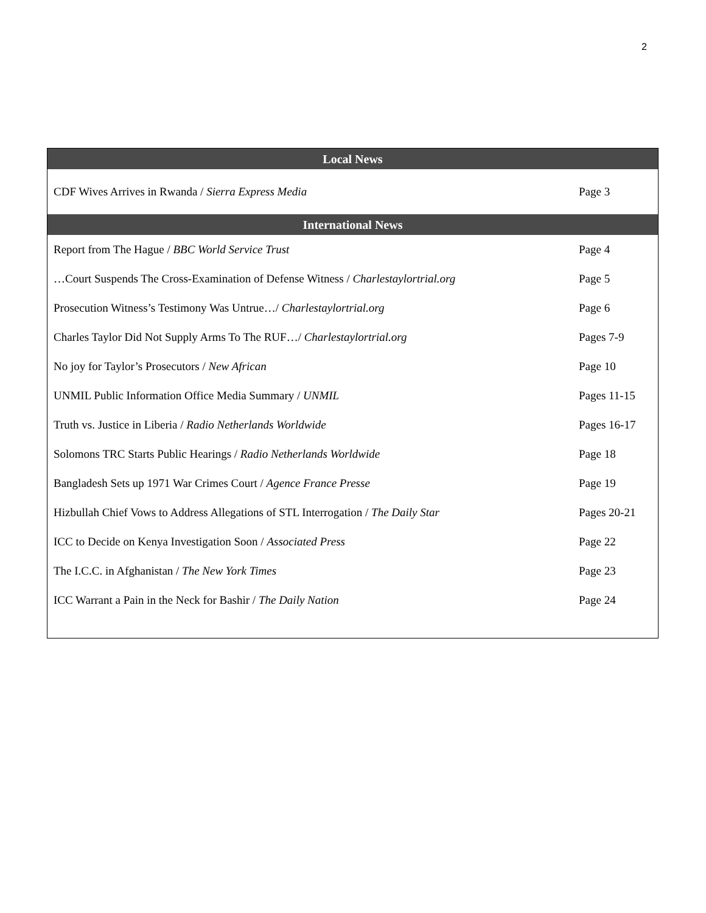2
| Local News | |
| --- | --- |
| CDF Wives Arrives in Rwanda / Sierra Express Media | Page 3 |
| International News | |
| Report from The Hague / BBC World Service Trust | Page 4 |
| …Court Suspends The Cross-Examination of Defense Witness / Charlestaylortrial.org | Page 5 |
| Prosecution Witness’s Testimony Was Untrue…/ Charlestaylortrial.org | Page 6 |
| Charles Taylor Did Not Supply Arms To The RUF…/ Charlestaylortrial.org | Pages 7-9 |
| No joy for Taylor’s Prosecutors / New African | Page 10 |
| UNMIL Public Information Office Media Summary / UNMIL | Pages 11-15 |
| Truth vs. Justice in Liberia / Radio Netherlands Worldwide | Pages 16-17 |
| Solomons TRC Starts Public Hearings / Radio Netherlands Worldwide | Page 18 |
| Bangladesh Sets up 1971 War Crimes Court / Agence France Presse | Page 19 |
| Hizbullah Chief Vows to Address Allegations of STL Interrogation / The Daily Star | Pages 20-21 |
| ICC to Decide on Kenya Investigation Soon / Associated Press | Page 22 |
| The I.C.C. in Afghanistan / The New York Times | Page 23 |
| ICC Warrant a Pain in the Neck for Bashir / The Daily Nation | Page 24 |